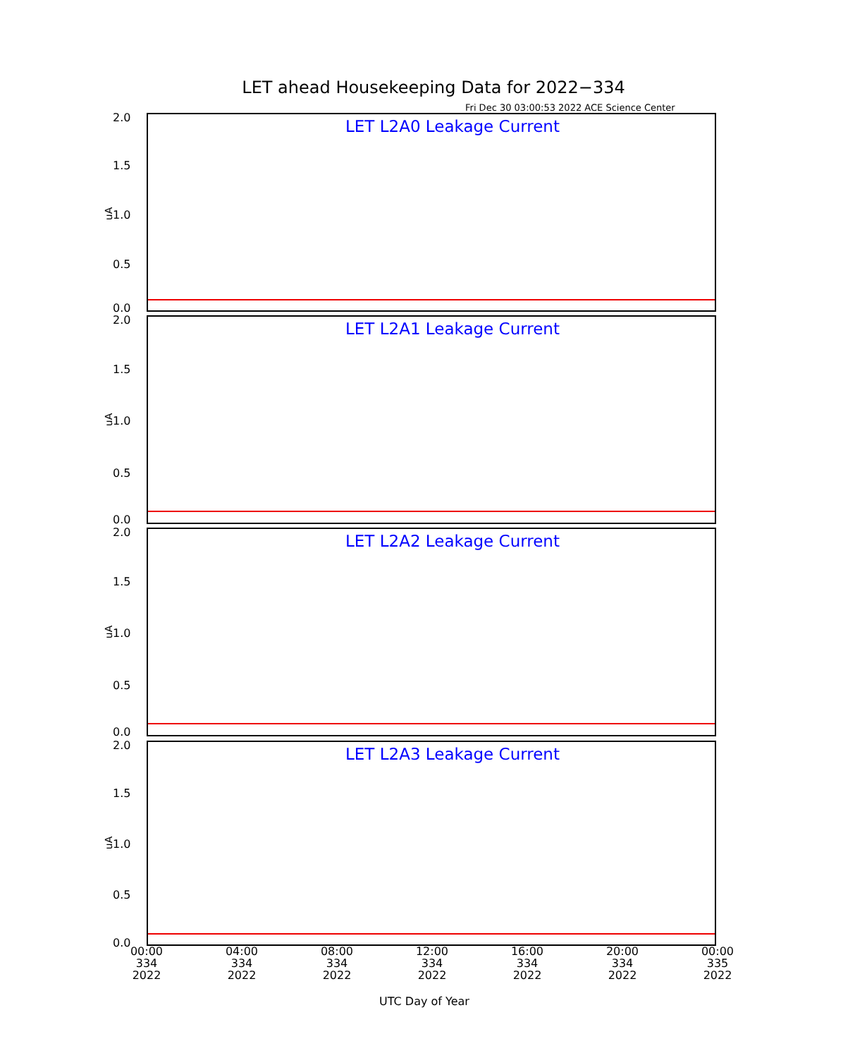LET ahead Housekeeping Data for 2022−334
Fri Dec 30 03:00:53 2022 ACE Science Center
LET L2A0 Leakage Current
2.0
1.5
1.0
uA
0.5
0.0
LET L2A1 Leakage Current
2.0
1.5
1.0
uA
0.5
0.0
LET L2A2 Leakage Current
2.0
1.5
1.0
uA
0.5
0.0
LET L2A3 Leakage Current
2.0
1.5
1.0
uA
0.5
0.0
00:00
334
2022
04:00
334
2022
08:00
334
2022
12:00
334
2022
16:00
334
2022
20:00
334
2022
00:00
335
2022
UTC Day of Year